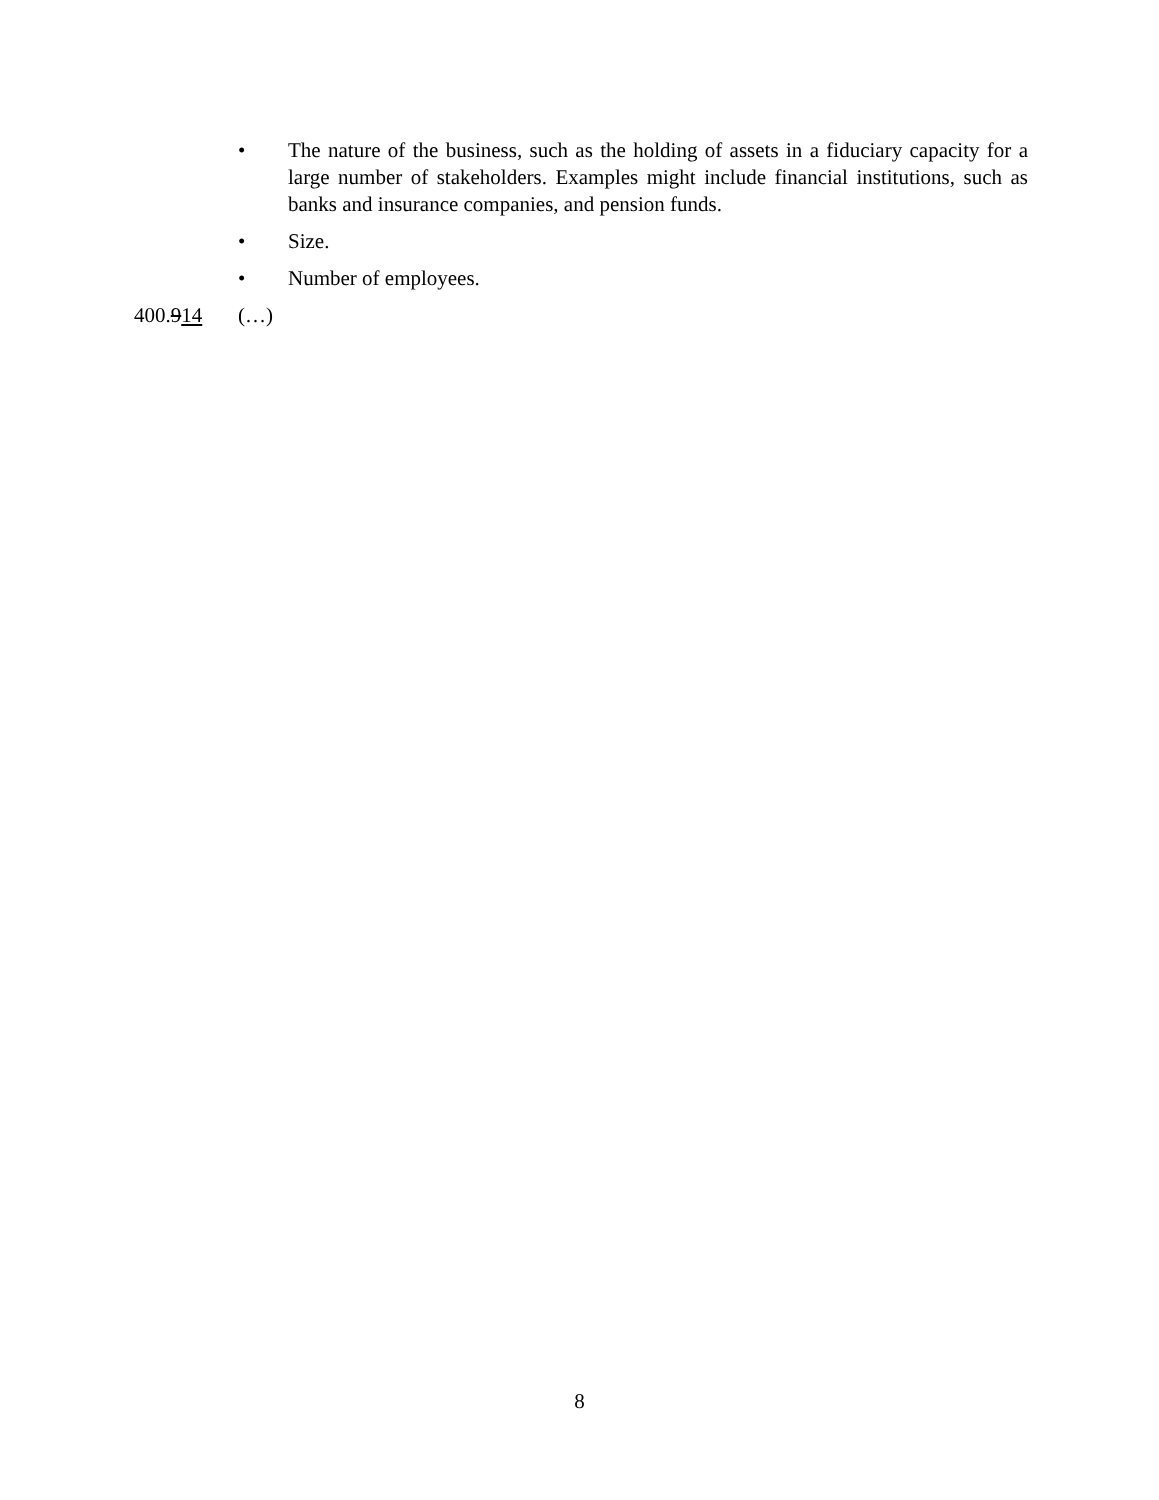• The nature of the business, such as the holding of assets in a fiduciary capacity for a large number of stakeholders. Examples might include financial institutions, such as banks and insurance companies, and pension funds.
• Size.
• Number of employees.
400.914 (…)
8